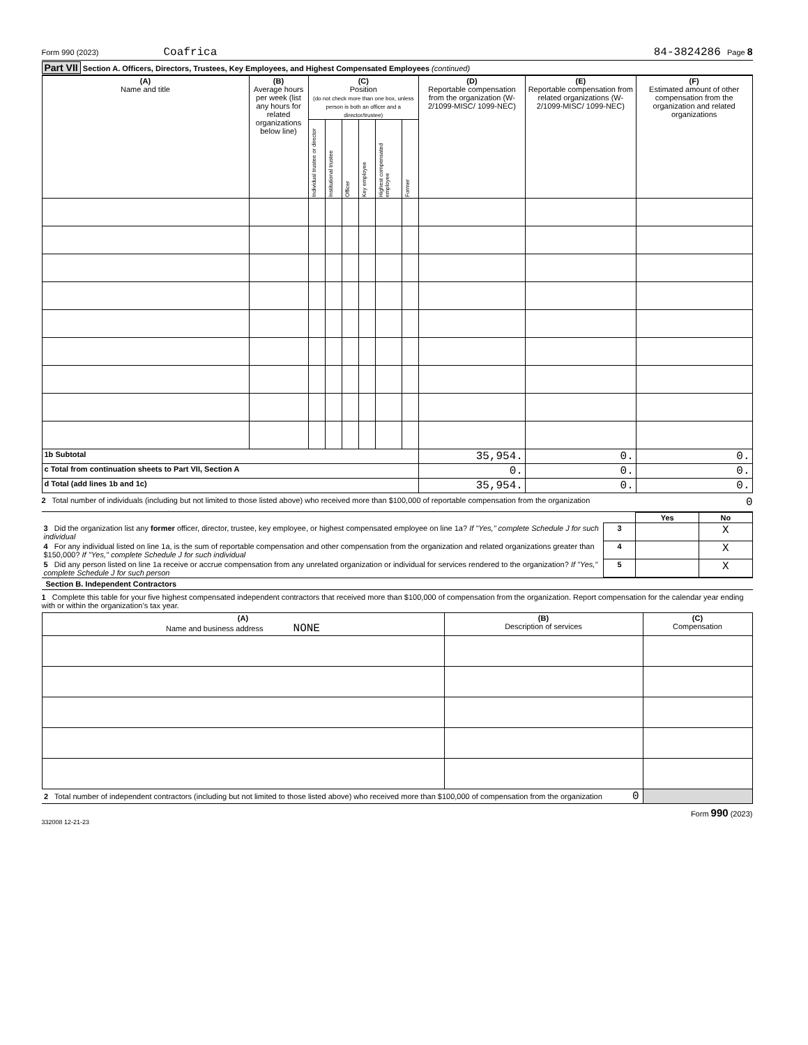Form 990 (2023) Coafrica 84-3824286 Page 8
Part VII Section A. Officers, Directors, Trustees, Key Employees, and Highest Compensated Employees (continued)
| (A) Name and title | (B) Average hours per week (list any hours for related organizations below line) | (C) Position (do not check more than one box, unless person is both an officer and a director/trustee) | | | | | | (D) Reportable compensation from the organization (W-2/1099-MISC/ 1099-NEC) | (E) Reportable compensation from related organizations (W-2/1099-MISC/ 1099-NEC) | (F) Estimated amount of other compensation from the organization and related organizations |
| --- | --- | --- | --- | --- | --- | --- | --- | --- | --- | --- |
| | | Individual trustee or director | Institutional trustee | Officer | Key employee | Highest compensated employee | Former | | | |
| 1b Subtotal | | | | | | | | 35,954. | 0. | 0. |
| c Total from continuation sheets to Part VII, Section A | | | | | | | | 0. | 0. | 0. |
| d Total (add lines 1b and 1c) | | | | | | | | 35,954. | 0. | 0. |
2 Total number of individuals (including but not limited to those listed above) who received more than $100,000 of reportable compensation from the organization 0
| | | Yes | No |
| 3 Did the organization list any former officer, director, trustee, key employee, or highest compensated employee on line 1a? If "Yes," complete Schedule J for such individual | 3 | | X |
| 4 For any individual listed on line 1a, is the sum of reportable compensation and other compensation from the organization and related organizations greater than $150,000? If "Yes," complete Schedule J for such individual | 4 | | X |
| 5 Did any person listed on line 1a receive or accrue compensation from any unrelated organization or individual for services rendered to the organization? If "Yes," complete Schedule J for such person | 5 | | X |
Section B. Independent Contractors
1 Complete this table for your five highest compensated independent contractors that received more than $100,000 of compensation from the organization. Report compensation for the calendar year ending with or within the organization’s tax year.
| (A) Name and business address NONE | (B) Description of services | (C) Compensation |
| --- | --- | --- |
| 2 Total number of independent contractors (including but not limited to those listed above) who received more than $100,000 of compensation from the organization 0 | | |
Form 990 (2023)
332008 12-21-23